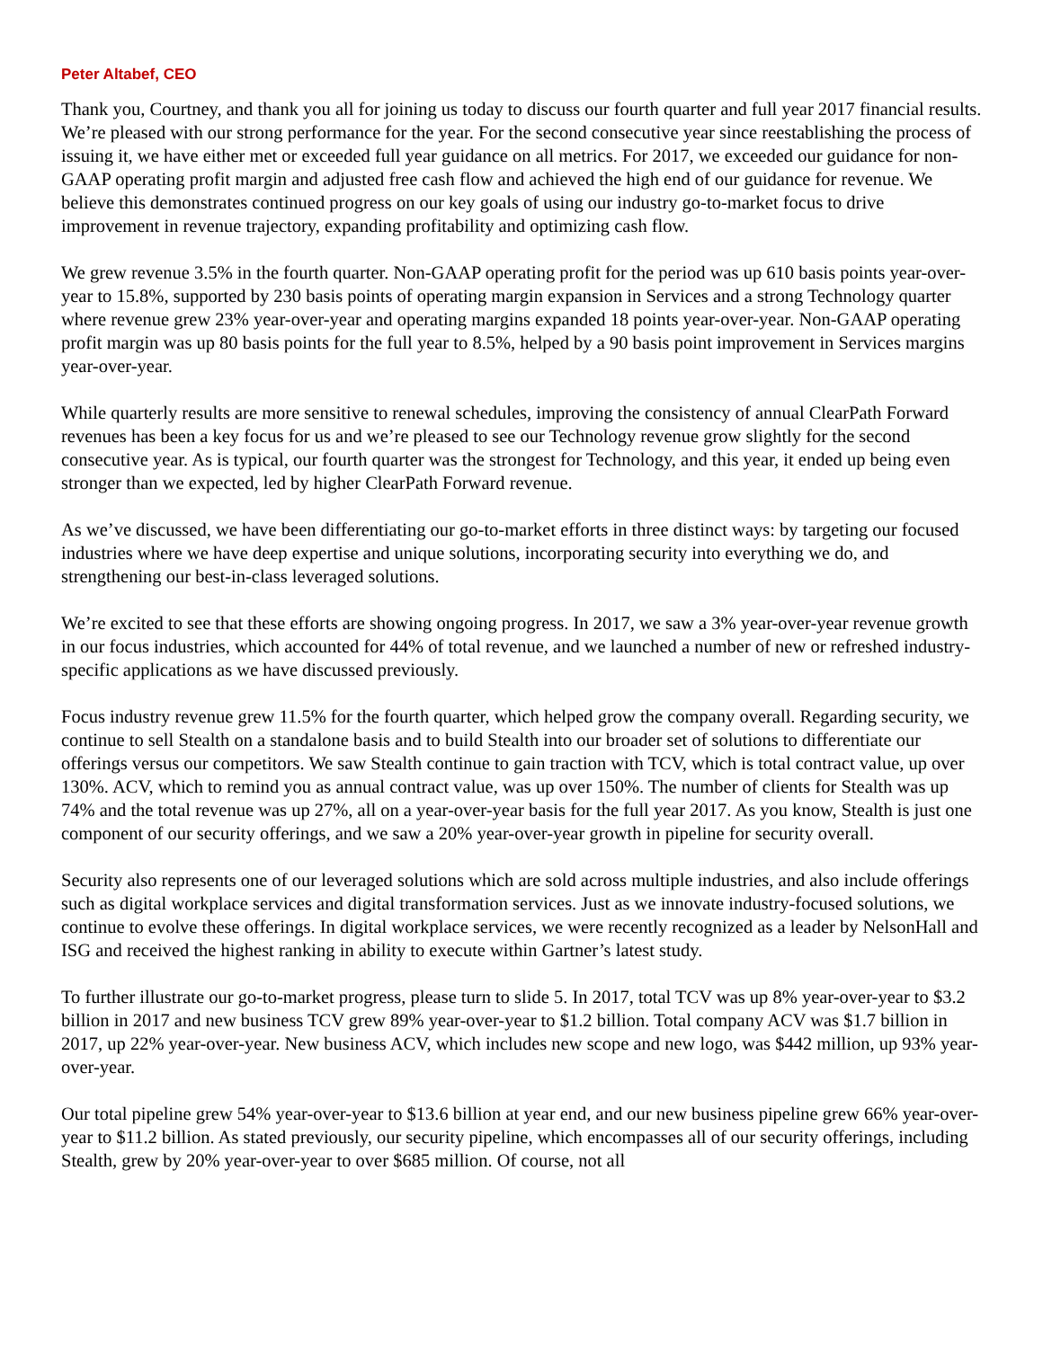Peter Altabef, CEO
Thank you, Courtney, and thank you all for joining us today to discuss our fourth quarter and full year 2017 financial results. We’re pleased with our strong performance for the year. For the second consecutive year since reestablishing the process of issuing it, we have either met or exceeded full year guidance on all metrics. For 2017, we exceeded our guidance for non-GAAP operating profit margin and adjusted free cash flow and achieved the high end of our guidance for revenue. We believe this demonstrates continued progress on our key goals of using our industry go-to-market focus to drive improvement in revenue trajectory, expanding profitability and optimizing cash flow.
We grew revenue 3.5% in the fourth quarter. Non-GAAP operating profit for the period was up 610 basis points year-over-year to 15.8%, supported by 230 basis points of operating margin expansion in Services and a strong Technology quarter where revenue grew 23% year-over-year and operating margins expanded 18 points year-over-year. Non-GAAP operating profit margin was up 80 basis points for the full year to 8.5%, helped by a 90 basis point improvement in Services margins year-over-year.
While quarterly results are more sensitive to renewal schedules, improving the consistency of annual ClearPath Forward revenues has been a key focus for us and we’re pleased to see our Technology revenue grow slightly for the second consecutive year. As is typical, our fourth quarter was the strongest for Technology, and this year, it ended up being even stronger than we expected, led by higher ClearPath Forward revenue.
As we’ve discussed, we have been differentiating our go-to-market efforts in three distinct ways: by targeting our focused industries where we have deep expertise and unique solutions, incorporating security into everything we do, and strengthening our best-in-class leveraged solutions.
We’re excited to see that these efforts are showing ongoing progress. In 2017, we saw a 3% year-over-year revenue growth in our focus industries, which accounted for 44% of total revenue, and we launched a number of new or refreshed industry-specific applications as we have discussed previously.
Focus industry revenue grew 11.5% for the fourth quarter, which helped grow the company overall. Regarding security, we continue to sell Stealth on a standalone basis and to build Stealth into our broader set of solutions to differentiate our offerings versus our competitors. We saw Stealth continue to gain traction with TCV, which is total contract value, up over 130%. ACV, which to remind you as annual contract value, was up over 150%. The number of clients for Stealth was up 74% and the total revenue was up 27%, all on a year-over-year basis for the full year 2017. As you know, Stealth is just one component of our security offerings, and we saw a 20% year-over-year growth in pipeline for security overall.
Security also represents one of our leveraged solutions which are sold across multiple industries, and also include offerings such as digital workplace services and digital transformation services. Just as we innovate industry-focused solutions, we continue to evolve these offerings. In digital workplace services, we were recently recognized as a leader by NelsonHall and ISG and received the highest ranking in ability to execute within Gartner’s latest study.
To further illustrate our go-to-market progress, please turn to slide 5. In 2017, total TCV was up 8% year-over-year to $3.2 billion in 2017 and new business TCV grew 89% year-over-year to $1.2 billion. Total company ACV was $1.7 billion in 2017, up 22% year-over-year. New business ACV, which includes new scope and new logo, was $442 million, up 93% year-over-year.
Our total pipeline grew 54% year-over-year to $13.6 billion at year end, and our new business pipeline grew 66% year-over-year to $11.2 billion. As stated previously, our security pipeline, which encompasses all of our security offerings, including Stealth, grew by 20% year-over-year to over $685 million. Of course, not all